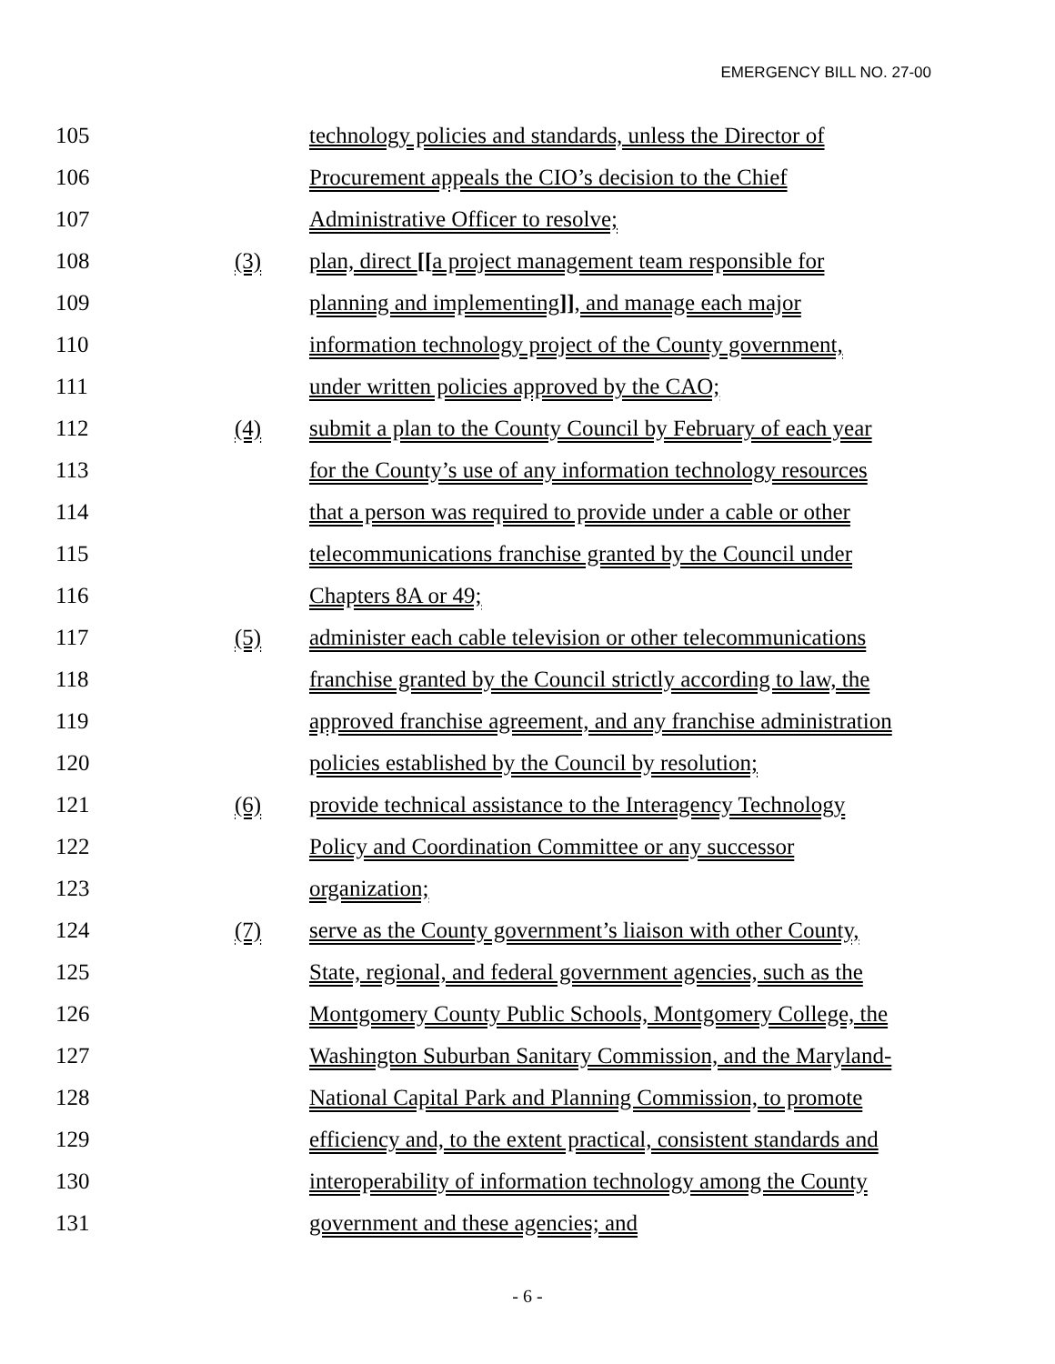EMERGENCY BILL NO. 27-00
105 technology policies and standards, unless the Director of
106 Procurement appeals the CIO’s decision to the Chief
107 Administrative Officer to resolve;
108 (3) plan, direct [[a project management team responsible for
109 planning and implementing]], and manage each major
110 information technology project of the County government,
111 under written policies approved by the CAO;
112 (4) submit a plan to the County Council by February of each year
113 for the County’s use of any information technology resources
114 that a person was required to provide under a cable or other
115 telecommunications franchise granted by the Council under
116 Chapters 8A or 49;
117 (5) administer each cable television or other telecommunications
118 franchise granted by the Council strictly according to law, the
119 approved franchise agreement, and any franchise administration
120 policies established by the Council by resolution;
121 (6) provide technical assistance to the Interagency Technology
122 Policy and Coordination Committee or any successor
123 organization;
124 (7) serve as the County government’s liaison with other County,
125 State, regional, and federal government agencies, such as the
126 Montgomery County Public Schools, Montgomery College, the
127 Washington Suburban Sanitary Commission, and the Maryland-
128 National Capital Park and Planning Commission, to promote
129 efficiency and, to the extent practical, consistent standards and
130 interoperability of information technology among the County
131 government and these agencies; and
- 6 -